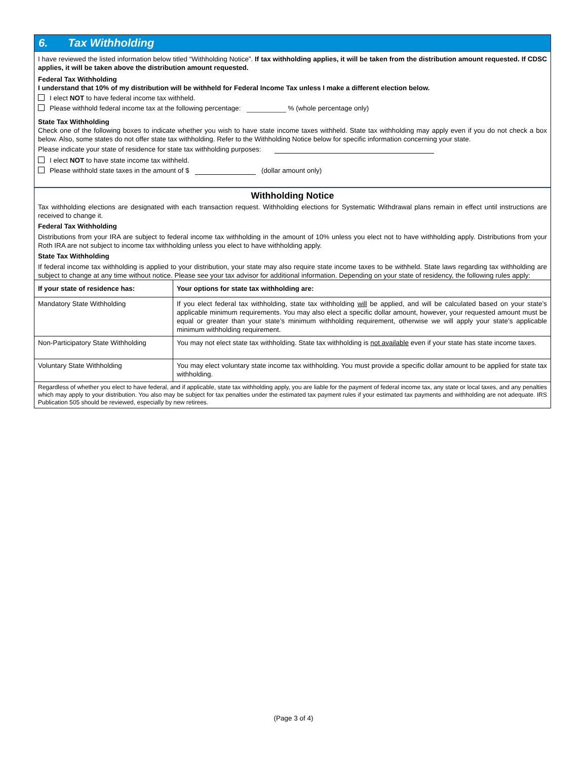6. Tax Withholding
I have reviewed the listed information below titled “Withholding Notice”. If tax withholding applies, it will be taken from the distribution amount requested. If CDSC applies, it will be taken above the distribution amount requested.
Federal Tax Withholding
I understand that 10% of my distribution will be withheld for Federal Income Tax unless I make a different election below.
I elect NOT to have federal income tax withheld.
Please withhold federal income tax at the following percentage: % (whole percentage only)
State Tax Withholding
Check one of the following boxes to indicate whether you wish to have state income taxes withheld. State tax withholding may apply even if you do not check a box below. Also, some states do not offer state tax withholding. Refer to the Withholding Notice below for specific information concerning your state.
Please indicate your state of residence for state tax withholding purposes:
I elect NOT to have state income tax withheld.
Please withhold state taxes in the amount of $ (dollar amount only)
Withholding Notice
Tax withholding elections are designated with each transaction request. Withholding elections for Systematic Withdrawal plans remain in effect until instructions are received to change it.
Federal Tax Withholding
Distributions from your IRA are subject to federal income tax withholding in the amount of 10% unless you elect not to have withholding apply. Distributions from your Roth IRA are not subject to income tax withholding unless you elect to have withholding apply.
State Tax Withholding
If federal income tax withholding is applied to your distribution, your state may also require state income taxes to be withheld. State laws regarding tax withholding are subject to change at any time without notice. Please see your tax advisor for additional information. Depending on your state of residency, the following rules apply:
| If your state of residence has: | Your options for state tax withholding are: |
| --- | --- |
| Mandatory State Withholding | If you elect federal tax withholding, state tax withholding will be applied, and will be calculated based on your state’s applicable minimum requirements. You may also elect a specific dollar amount, however, your requested amount must be equal or greater than your state’s minimum withholding requirement, otherwise we will apply your state’s applicable minimum withholding requirement. |
| Non-Participatory State Withholding | You may not elect state tax withholding. State tax withholding is not available even if your state has state income taxes. |
| Voluntary State Withholding | You may elect voluntary state income tax withholding. You must provide a specific dollar amount to be applied for state tax withholding. |
| Regardless of whether you elect to have federal, and if applicable, state tax withholding apply, you are liable for the payment of federal income tax, any state or local taxes, and any penalties which may apply to your distribution. You also may be subject for tax penalties under the estimated tax payment rules if your estimated tax payments and withholding are not adequate. IRS Publication 505 should be reviewed, especially by new retirees. | |
(Page 3 of 4)